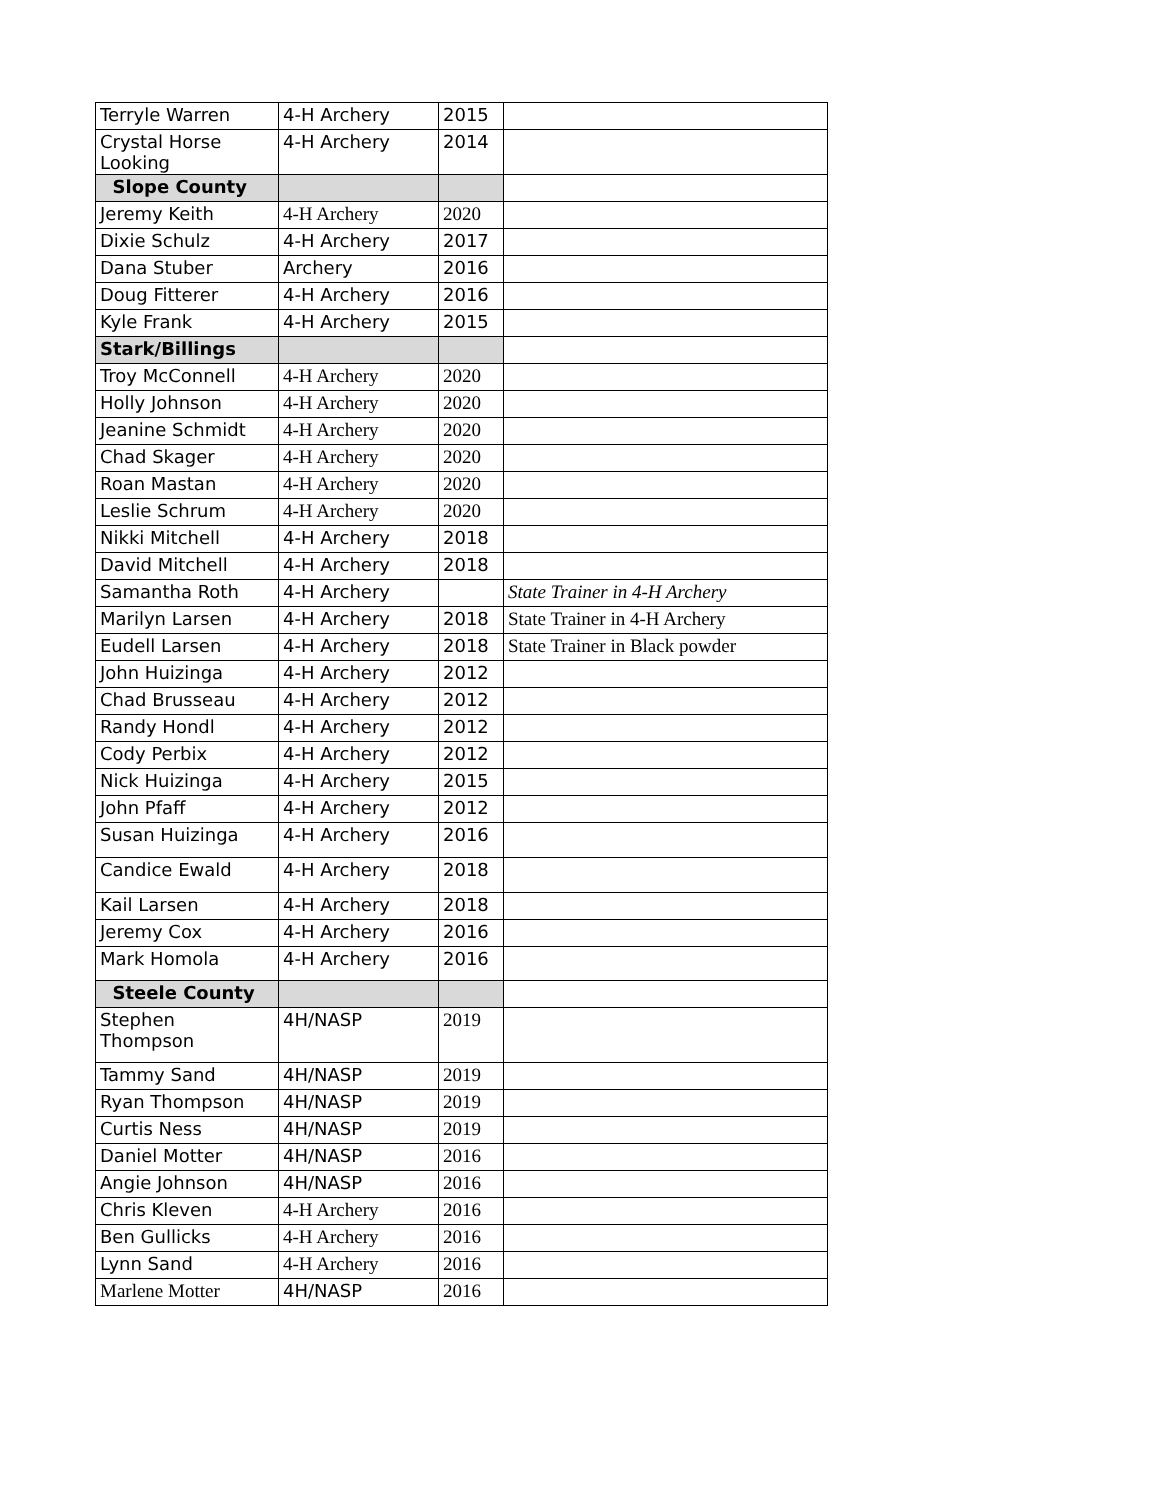| Terryle Warren | 4-H Archery | 2015 | |
| Crystal Horse Looking | 4-H Archery | 2014 | |
| Slope County | | | |
| Jeremy Keith | 4-H Archery | 2020 | |
| Dixie Schulz | 4-H Archery | 2017 | |
| Dana Stuber | Archery | 2016 | |
| Doug Fitterer | 4-H Archery | 2016 | |
| Kyle Frank | 4-H Archery | 2015 | |
| Stark/Billings | | | |
| Troy McConnell | 4-H Archery | 2020 | |
| Holly Johnson | 4-H Archery | 2020 | |
| Jeanine Schmidt | 4-H Archery | 2020 | |
| Chad Skager | 4-H Archery | 2020 | |
| Roan Mastan | 4-H Archery | 2020 | |
| Leslie Schrum | 4-H Archery | 2020 | |
| Nikki Mitchell | 4-H Archery | 2018 | |
| David Mitchell | 4-H Archery | 2018 | |
| Samantha Roth | 4-H Archery | | State Trainer in 4-H Archery |
| Marilyn Larsen | 4-H Archery | 2018 | State Trainer in 4-H Archery |
| Eudell Larsen | 4-H Archery | 2018 | State Trainer in Black powder |
| John Huizinga | 4-H Archery | 2012 | |
| Chad Brusseau | 4-H Archery | 2012 | |
| Randy Hondl | 4-H Archery | 2012 | |
| Cody Perbix | 4-H Archery | 2012 | |
| Nick Huizinga | 4-H Archery | 2015 | |
| John Pfaff | 4-H Archery | 2012 | |
| Susan Huizinga | 4-H Archery | 2016 | |
| Candice Ewald | 4-H Archery | 2018 | |
| Kail Larsen | 4-H Archery | 2018 | |
| Jeremy Cox | 4-H Archery | 2016 | |
| Mark Homola | 4-H Archery | 2016 | |
| Steele County | | | |
| Stephen Thompson | 4H/NASP | 2019 | |
| Tammy Sand | 4H/NASP | 2019 | |
| Ryan Thompson | 4H/NASP | 2019 | |
| Curtis Ness | 4H/NASP | 2019 | |
| Daniel Motter | 4H/NASP | 2016 | |
| Angie Johnson | 4H/NASP | 2016 | |
| Chris Kleven | 4-H Archery | 2016 | |
| Ben Gullicks | 4-H Archery | 2016 | |
| Lynn Sand | 4-H Archery | 2016 | |
| Marlene Motter | 4H/NASP | 2016 | |